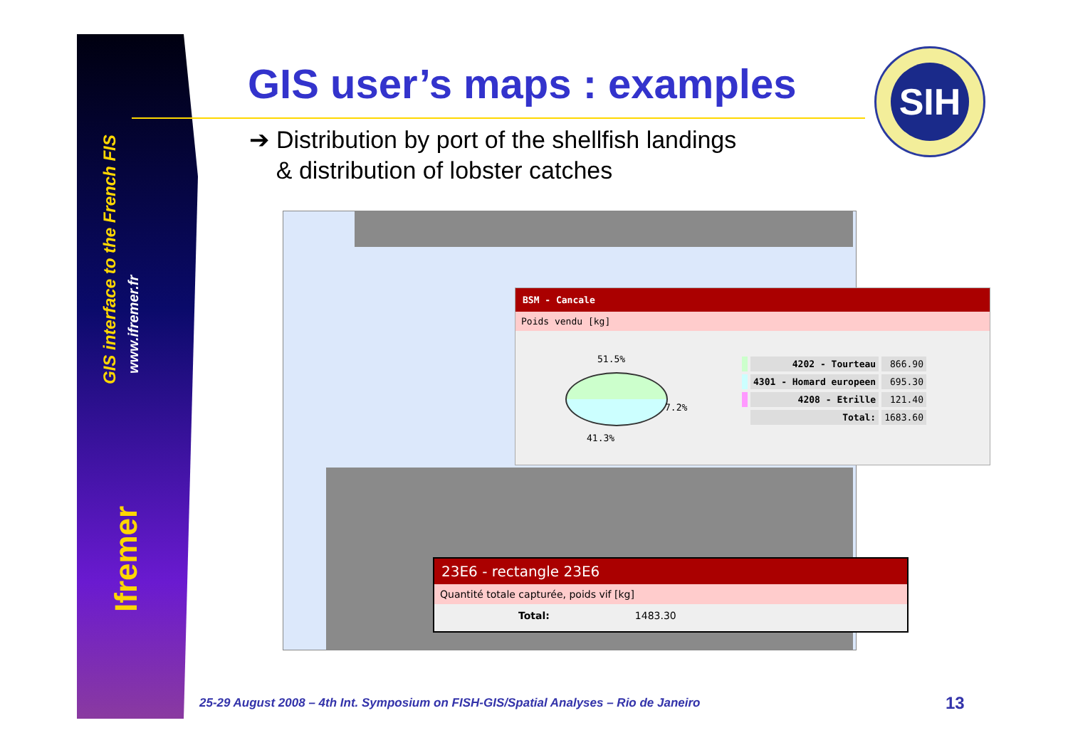GIS interface to the French FIS
www.ifremer.fr
Ifremer
GIS user’s maps : examples
SIH
➔ Distribution by port of the shellfish landings
& distribution of lobster catches
BSM - Cancale
Poids vendu [kg]
51.5%
7.2%
41.3%
| | 4202 - Tourteau | 866.90 |
| | 4301 - Homard europeen | 695.30 |
| | 4208 - Etrille | 121.40 |
| | Total: | 1683.60 |
23E6 - rectangle 23E6
Quantité totale capturée, poids vif [kg]
Total: 1483.30
25-29 August 2008 – 4th Int. Symposium on FISH-GIS/Spatial Analyses – Rio de Janeiro
13